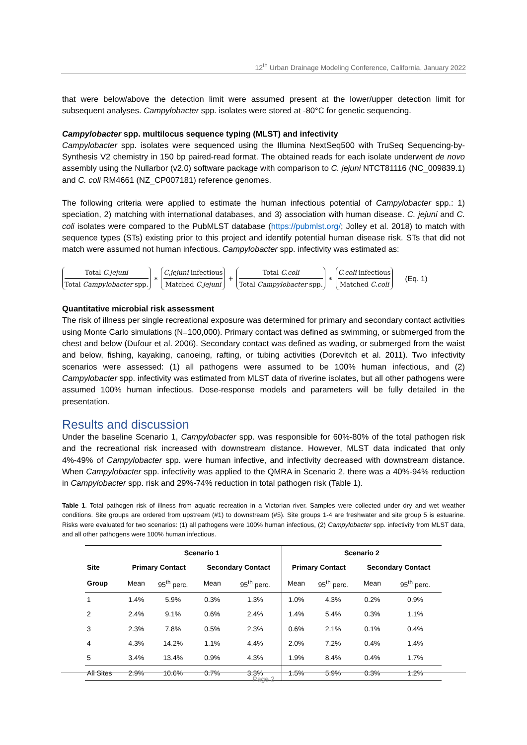12<sup>th</sup> Urban Drainage Modeling Conference, California, January 2022
that were below/above the detection limit were assumed present at the lower/upper detection limit for subsequent analyses. Campylobacter spp. isolates were stored at -80°C for genetic sequencing.
Campylobacter spp. multilocus sequence typing (MLST) and infectivity
Campylobacter spp. isolates were sequenced using the Illumina NextSeq500 with TruSeq Sequencing-by-Synthesis V2 chemistry in 150 bp paired-read format. The obtained reads for each isolate underwent de novo assembly using the Nullarbor (v2.0) software package with comparison to C. jejuni NTCT81116 (NC_009839.1) and C. coli RM4661 (NZ_CP007181) reference genomes.
The following criteria were applied to estimate the human infectious potential of Campylobacter spp.: 1) speciation, 2) matching with international databases, and 3) association with human disease. C. jejuni and C. coli isolates were compared to the PubMLST database (https://pubmlst.org/; Jolley et al. 2018) to match with sequence types (STs) existing prior to this project and identify potential human disease risk. STs that did not match were assumed not human infectious. Campylobacter spp. infectivity was estimated as:
Total C.jejuni Total Campylobacter spp. ∗ C.jejuni infectious Matched C.jejuni + Total C.coli Total Campylobacter spp. ∗ C.coli infectious Matched C.coli (Eq. 1)
Quantitative microbial risk assessment
The risk of illness per single recreational exposure was determined for primary and secondary contact activities using Monte Carlo simulations (N=100,000). Primary contact was defined as swimming, or submerged from the chest and below (Dufour et al. 2006). Secondary contact was defined as wading, or submerged from the waist and below, fishing, kayaking, canoeing, rafting, or tubing activities (Dorevitch et al. 2011). Two infectivity scenarios were assessed: (1) all pathogens were assumed to be 100% human infectious, and (2) Campylobacter spp. infectivity was estimated from MLST data of riverine isolates, but all other pathogens were assumed 100% human infectious. Dose-response models and parameters will be fully detailed in the presentation.
Results and discussion
Under the baseline Scenario 1, Campylobacter spp. was responsible for 60%-80% of the total pathogen risk and the recreational risk increased with downstream distance. However, MLST data indicated that only 4%-49% of Campylobacter spp. were human infective, and infectivity decreased with downstream distance. When Campylobacter spp. infectivity was applied to the QMRA in Scenario 2, there was a 40%-94% reduction in Campylobacter spp. risk and 29%-74% reduction in total pathogen risk (Table 1).
Table 1. Total pathogen risk of illness from aquatic recreation in a Victorian river. Samples were collected under dry and wet weather conditions. Site groups are ordered from upstream (#1) to downstream (#5). Site groups 1-4 are freshwater and site group 5 is estuarine. Risks were evaluated for two scenarios: (1) all pathogens were 100% human infectious, (2) Campylobacter spp. infectivity from MLST data, and all other pathogens were 100% human infectious.
| | Scenario 1 | | | | Scenario 2 | | | |
| --- | --- | --- | --- | --- | --- | --- | --- | --- |
| Site | Primary Contact | | Secondary Contact | | Primary Contact | | Secondary Contact | |
| Group | Mean | 95<sup>th</sup> perc. | Mean | 95<sup>th</sup> perc. | Mean | 95<sup>th</sup> perc. | Mean | 95<sup>th</sup> perc. |
| 1 | 1.4% | 5.9% | 0.3% | 1.3% | 1.0% | 4.3% | 0.2% | 0.9% |
| 2 | 2.4% | 9.1% | 0.6% | 2.4% | 1.4% | 5.4% | 0.3% | 1.1% |
| 3 | 2.3% | 7.8% | 0.5% | 2.3% | 0.6% | 2.1% | 0.1% | 0.4% |
| 4 | 4.3% | 14.2% | 1.1% | 4.4% | 2.0% | 7.2% | 0.4% | 1.4% |
| 5 | 3.4% | 13.4% | 0.9% | 4.3% | 1.9% | 8.4% | 0.4% | 1.7% |
| All Sites | 2.9% | 10.6% | 0.7% | 3.3% | 1.5% | 5.9% | 0.3% | 1.2% |
Page 2